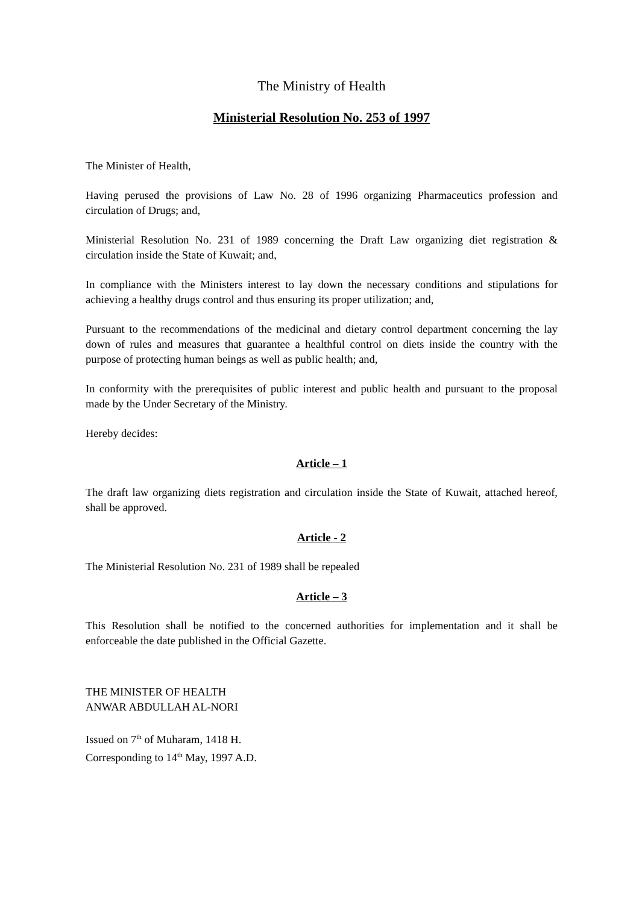The Ministry of Health
Ministerial Resolution No. 253 of 1997
The Minister of Health,
Having perused the provisions of Law No. 28 of 1996 organizing Pharmaceutics profession and circulation of Drugs; and,
Ministerial Resolution No. 231 of 1989 concerning the Draft Law organizing diet registration & circulation inside the State of Kuwait; and,
In compliance with the Ministers interest to lay down the necessary conditions and stipulations for achieving a healthy drugs control and thus ensuring its proper utilization; and,
Pursuant to the recommendations of the medicinal and dietary control department concerning the lay down of rules and measures that guarantee a healthful control on diets inside the country with the purpose of protecting human beings as well as public health; and,
In conformity with the prerequisites of public interest and public health and pursuant to the proposal made by the Under Secretary of the Ministry.
Hereby decides:
Article – 1
The draft law organizing diets registration and circulation inside the State of Kuwait, attached hereof, shall be approved.
Article - 2
The Ministerial Resolution No. 231 of 1989 shall be repealed
Article – 3
This Resolution shall be notified to the concerned authorities for implementation and it shall be enforceable the date published in the Official Gazette.
THE MINISTER OF HEALTH
ANWAR ABDULLAH AL-NORI
Issued on 7<sup>th</sup> of Muharam, 1418 H.
Corresponding to 14<sup>th</sup> May, 1997 A.D.